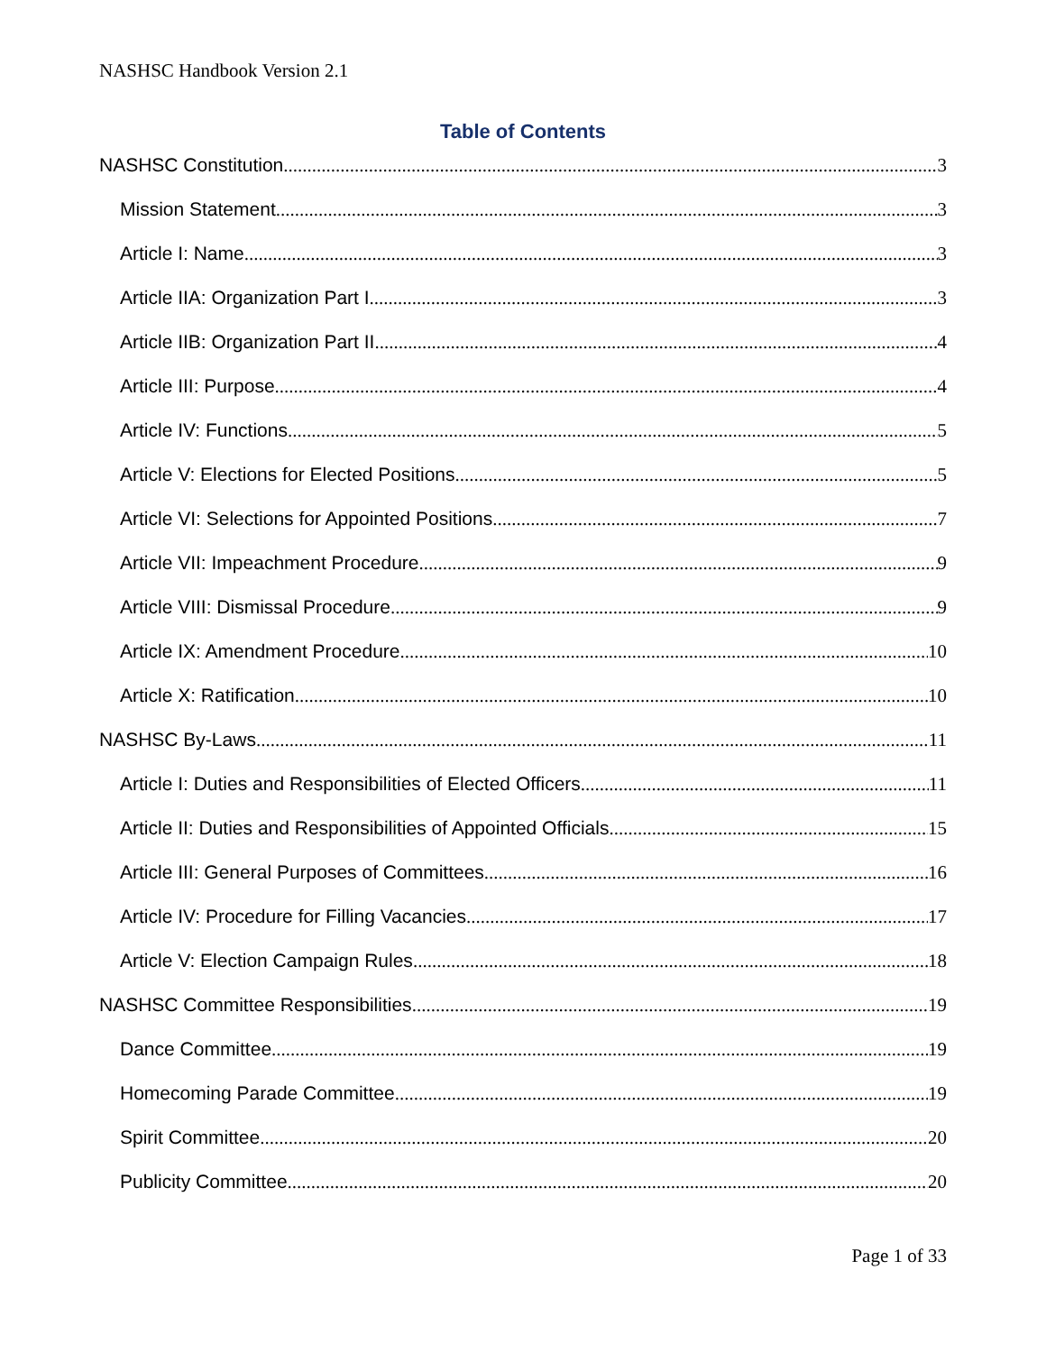NASHSC Handbook Version 2.1
Table of Contents
NASHSC Constitution 3
Mission Statement 3
Article I: Name 3
Article IIA: Organization Part I 3
Article IIB: Organization Part II 4
Article III: Purpose 4
Article IV: Functions 5
Article V: Elections for Elected Positions 5
Article VI: Selections for Appointed Positions 7
Article VII: Impeachment Procedure 9
Article VIII: Dismissal Procedure 9
Article IX: Amendment Procedure 10
Article X: Ratification 10
NASHSC By-Laws 11
Article I: Duties and Responsibilities of Elected Officers 11
Article II: Duties and Responsibilities of Appointed Officials 15
Article III: General Purposes of Committees 16
Article IV: Procedure for Filling Vacancies 17
Article V: Election Campaign Rules 18
NASHSC Committee Responsibilities 19
Dance Committee 19
Homecoming Parade Committee 19
Spirit Committee 20
Publicity Committee 20
Page 1 of 33